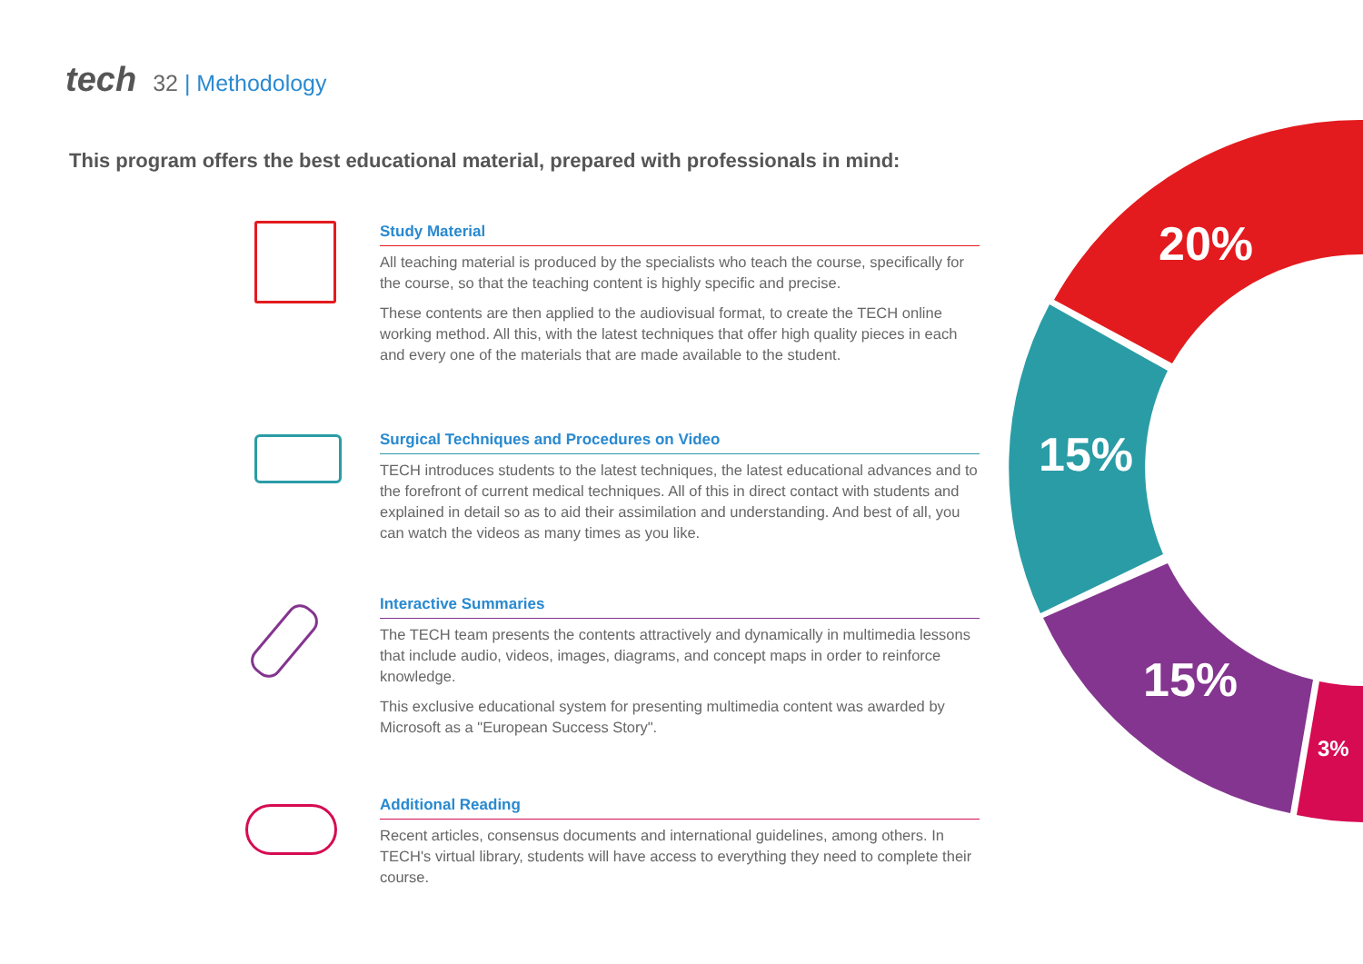tech 32 | Methodology
This program offers the best educational material, prepared with professionals in mind:
20%
15%
15%
3%
Study Material
All teaching material is produced by the specialists who teach the course, specifically for the course, so that the teaching content is highly specific and precise.
These contents are then applied to the audiovisual format, to create the TECH online working method. All this, with the latest techniques that offer high quality pieces in each and every one of the materials that are made available to the student.
Surgical Techniques and Procedures on Video
TECH introduces students to the latest techniques, the latest educational advances and to the forefront of current medical techniques. All of this in direct contact with students and explained in detail so as to aid their assimilation and understanding. And best of all, you can watch the videos as many times as you like.
Interactive Summaries
The TECH team presents the contents attractively and dynamically in multimedia lessons that include audio, videos, images, diagrams, and concept maps in order to reinforce knowledge.
This exclusive educational system for presenting multimedia content was awarded by Microsoft as a "European Success Story".
Additional Reading
Recent articles, consensus documents and international guidelines, among others. In TECH's virtual library, students will have access to everything they need to complete their course.